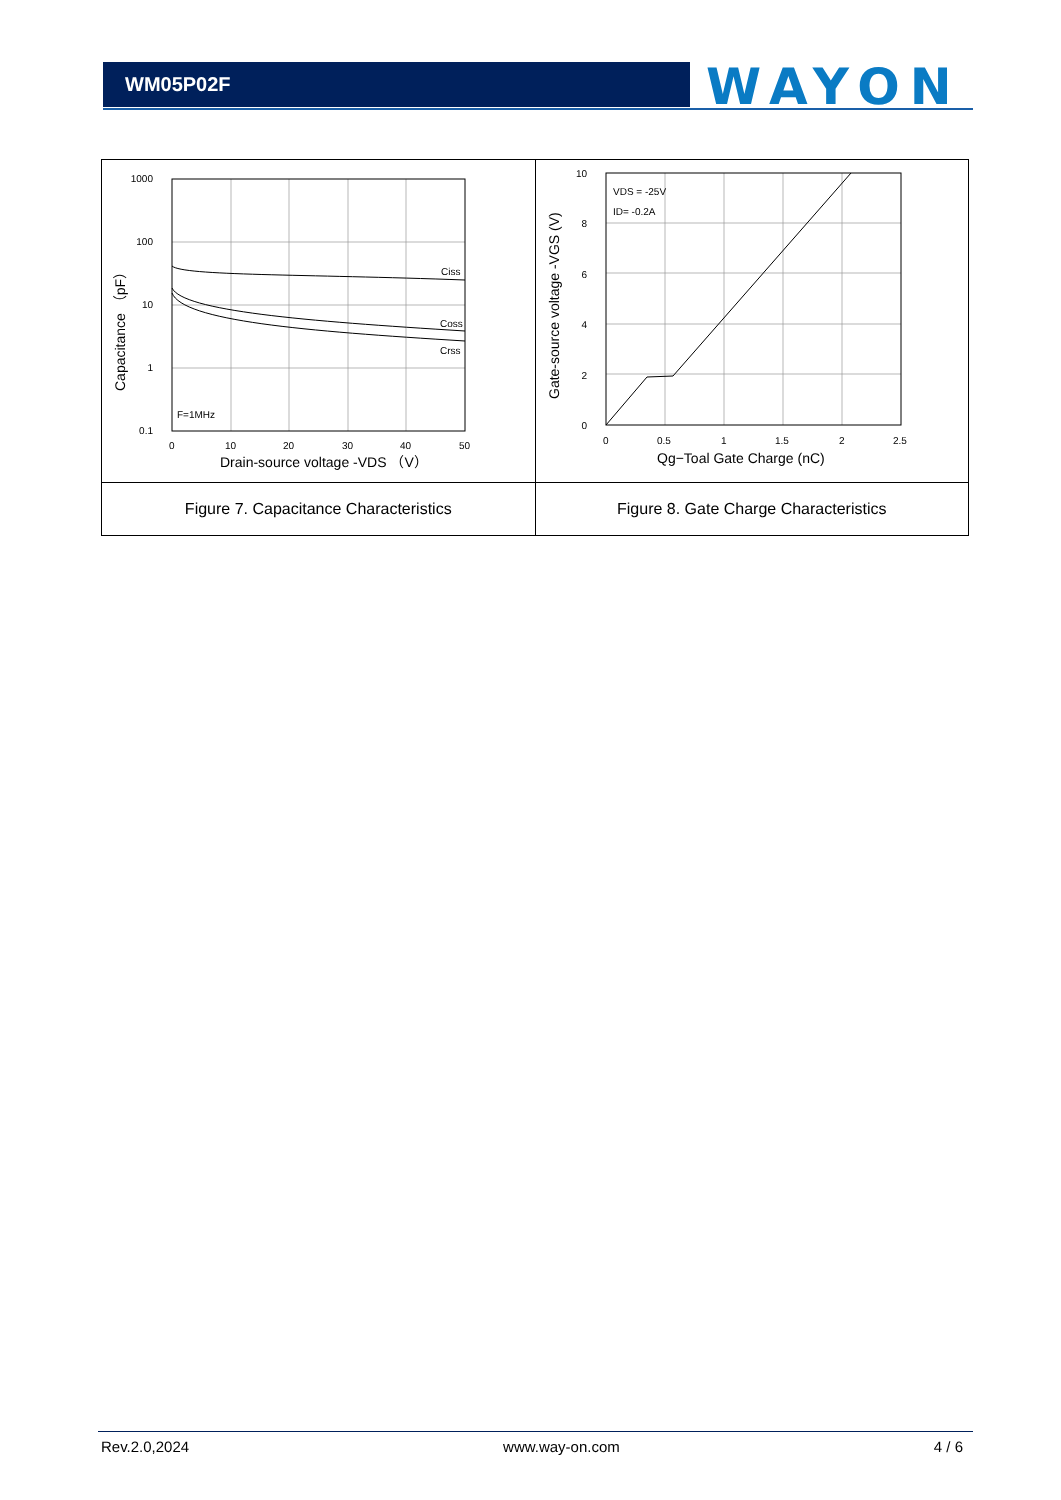WM05P02F WAYON
| 1000 100 10 1 0.1 0 10 20 30 40 50 Ciss Coss Crss F=1MHz Drain-source voltage -VDS （V） Capacitance （pF） | 10 8 6 4 2 0 0 0.5 1 1.5 2 2.5 VDS = -25V ID= -0.2A Qg−Toal Gate Charge (nC) Gate-source voltage -VGS (V) |
| Figure 7. Capacitance Characteristics | Figure 8. Gate Charge Characteristics |
Rev.2.0,2024 www.way-on.com 4 / 6